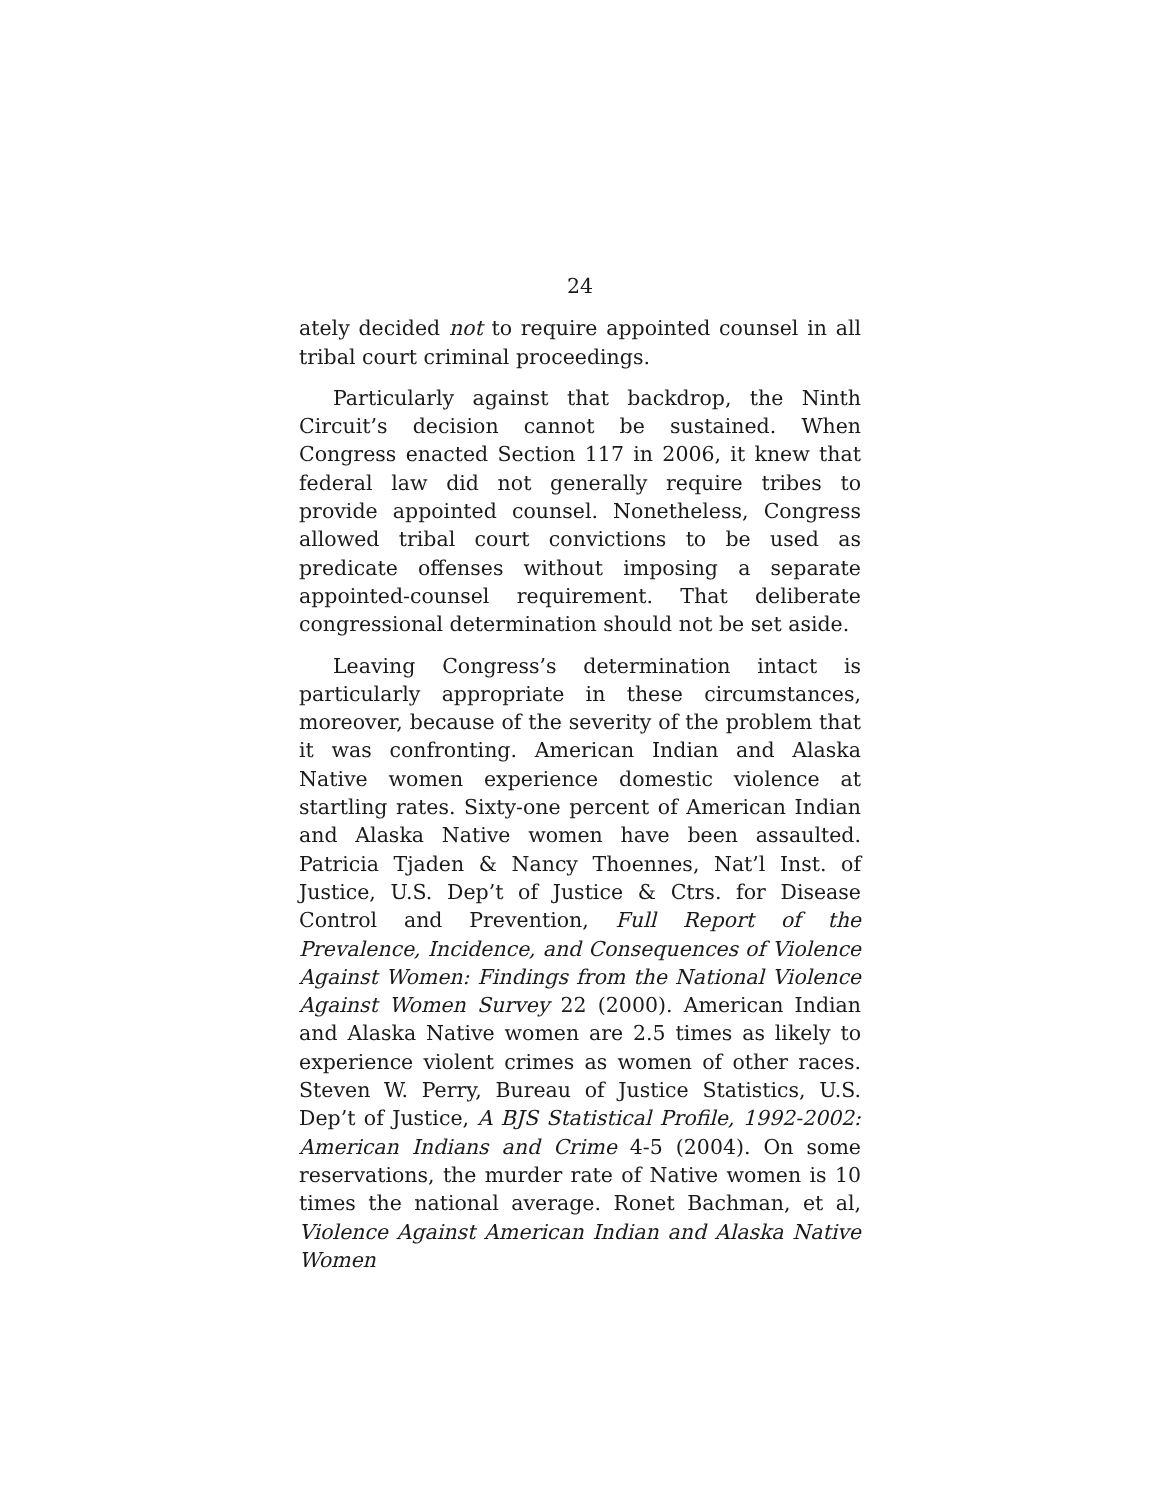24
ately decided not to require appointed counsel in all tribal court criminal proceedings.
Particularly against that backdrop, the Ninth Circuit’s decision cannot be sustained. When Congress enacted Section 117 in 2006, it knew that federal law did not generally require tribes to provide appointed counsel. Nonetheless, Congress allowed tribal court convictions to be used as predicate offenses without imposing a separate appointed-counsel requirement. That deliberate congressional determination should not be set aside.
Leaving Congress’s determination intact is particularly appropriate in these circumstances, moreover, because of the severity of the problem that it was confronting. American Indian and Alaska Native women experience domestic violence at startling rates. Sixty-one percent of American Indian and Alaska Native women have been assaulted. Patricia Tjaden & Nancy Thoennes, Nat’l Inst. of Justice, U.S. Dep’t of Justice & Ctrs. for Disease Control and Prevention, Full Report of the Prevalence, Incidence, and Consequences of Violence Against Women: Findings from the National Violence Against Women Survey 22 (2000). American Indian and Alaska Native women are 2.5 times as likely to experience violent crimes as women of other races. Steven W. Perry, Bureau of Justice Statistics, U.S. Dep’t of Justice, A BJS Statistical Profile, 1992-2002: American Indians and Crime 4-5 (2004). On some reservations, the murder rate of Native women is 10 times the national average. Ronet Bachman, et al, Violence Against American Indian and Alaska Native Women